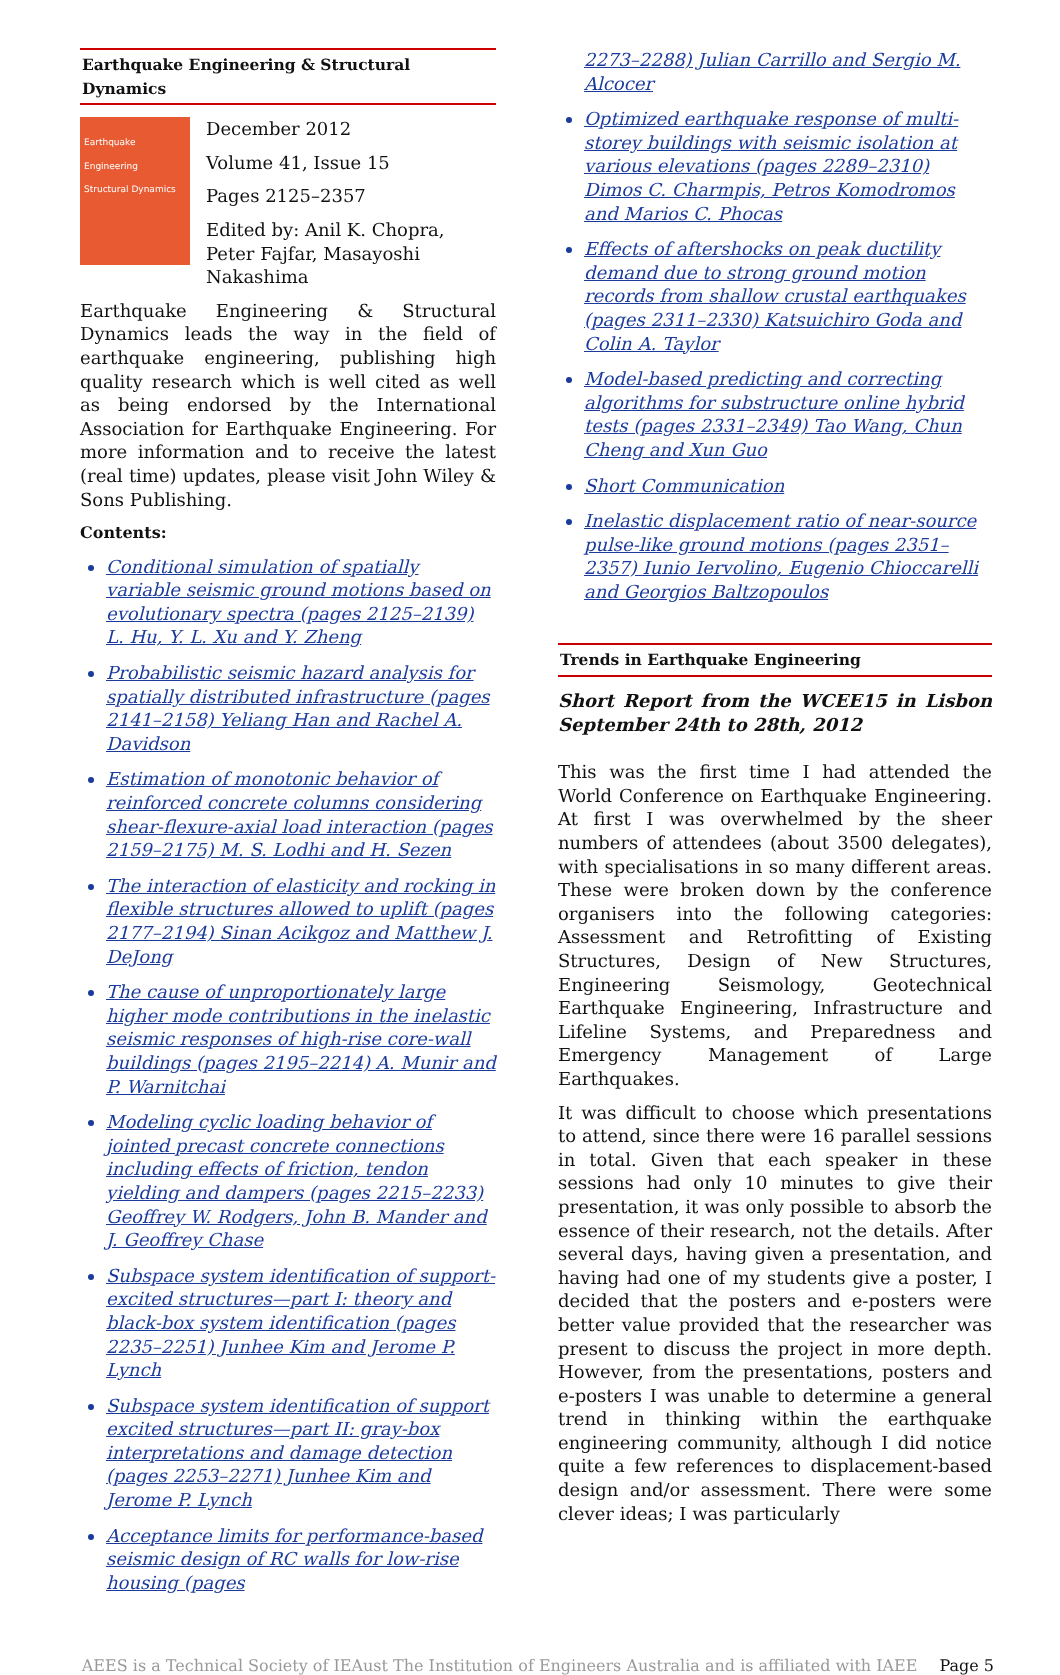Earthquake Engineering & Structural Dynamics
Earthquake Engineering
Structural Dynamics
December 2012
Volume 41, Issue 15
Pages 2125–2357
Edited by: Anil K. Chopra, Peter Fajfar, Masayoshi Nakashima
Earthquake Engineering & Structural Dynamics leads the way in the field of earthquake engineering, publishing high quality research which is well cited as well as being endorsed by the International Association for Earthquake Engineering. For more information and to receive the latest (real time) updates, please visit John Wiley & Sons Publishing.
Contents:
Conditional simulation of spatially variable seismic ground motions based on evolutionary spectra (pages 2125–2139) L. Hu, Y. L. Xu and Y. Zheng
Probabilistic seismic hazard analysis for spatially distributed infrastructure (pages 2141–2158) Yeliang Han and Rachel A. Davidson
Estimation of monotonic behavior of reinforced concrete columns considering shear-flexure-axial load interaction (pages 2159–2175) M. S. Lodhi and H. Sezen
The interaction of elasticity and rocking in flexible structures allowed to uplift (pages 2177–2194) Sinan Acikgoz and Matthew J. DeJong
The cause of unproportionately large higher mode contributions in the inelastic seismic responses of high-rise core-wall buildings (pages 2195–2214) A. Munir and P. Warnitchai
Modeling cyclic loading behavior of jointed precast concrete connections including effects of friction, tendon yielding and dampers (pages 2215–2233) Geoffrey W. Rodgers, John B. Mander and J. Geoffrey Chase
Subspace system identification of support-excited structures—part I: theory and black-box system identification (pages 2235–2251) Junhee Kim and Jerome P. Lynch
Subspace system identification of support excited structures—part II: gray-box interpretations and damage detection (pages 2253–2271) Junhee Kim and Jerome P. Lynch
Acceptance limits for performance-based seismic design of RC walls for low-rise housing (pages
2273–2288) Julian Carrillo and Sergio M. Alcocer
Optimized earthquake response of multi-storey buildings with seismic isolation at various elevations (pages 2289–2310) Dimos C. Charmpis, Petros Komodromos and Marios C. Phocas
Effects of aftershocks on peak ductility demand due to strong ground motion records from shallow crustal earthquakes (pages 2311–2330) Katsuichiro Goda and Colin A. Taylor
Model-based predicting and correcting algorithms for substructure online hybrid tests (pages 2331–2349) Tao Wang, Chun Cheng and Xun Guo
Short Communication
Inelastic displacement ratio of near-source pulse-like ground motions (pages 2351–2357) Iunio Iervolino, Eugenio Chioccarelli and Georgios Baltzopoulos
Trends in Earthquake Engineering
Short Report from the WCEE15 in Lisbon September 24th to 28th, 2012
This was the first time I had attended the World Conference on Earthquake Engineering. At first I was overwhelmed by the sheer numbers of attendees (about 3500 delegates), with specialisations in so many different areas. These were broken down by the conference organisers into the following categories: Assessment and Retrofitting of Existing Structures, Design of New Structures, Engineering Seismology, Geotechnical Earthquake Engineering, Infrastructure and Lifeline Systems, and Preparedness and Emergency Management of Large Earthquakes.
It was difficult to choose which presentations to attend, since there were 16 parallel sessions in total. Given that each speaker in these sessions had only 10 minutes to give their presentation, it was only possible to absorb the essence of their research, not the details. After several days, having given a presentation, and having had one of my students give a poster, I decided that the posters and e-posters were better value provided that the researcher was present to discuss the project in more depth. However, from the presentations, posters and e-posters I was unable to determine a general trend in thinking within the earthquake engineering community, although I did notice quite a few references to displacement-based design and/or assessment. There were some clever ideas; I was particularly
AEES is a Technical Society of IEAust The Institution of Engineers Australia and is affiliated with IAEE Page 5